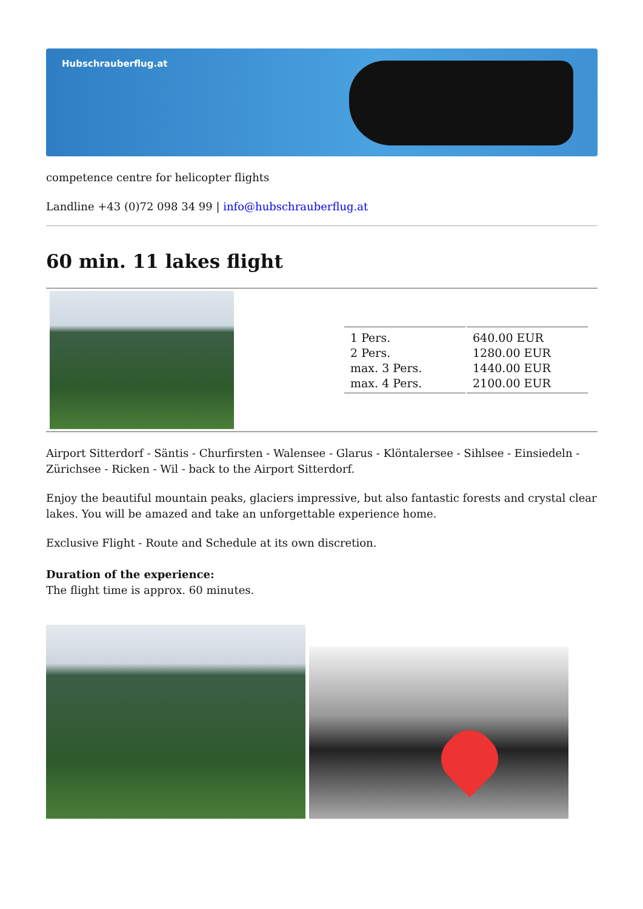Hubschrauberflug.at
competence centre for helicopter flights
Landline +43 (0)72 098 34 99 | info@hubschrauberflug.at
60 min. 11 lakes flight
| 1 Pers. | 640.00 EUR |
| 2 Pers. | 1280.00 EUR |
| max. 3 Pers. | 1440.00 EUR |
| max. 4 Pers. | 2100.00 EUR |
Airport Sitterdorf - Säntis - Churfirsten - Walensee - Glarus - Klöntalersee - Sihlsee - Einsiedeln - Zürichsee - Ricken - Wil - back to the Airport Sitterdorf.
Enjoy the beautiful mountain peaks, glaciers impressive, but also fantastic forests and crystal clear lakes. You will be amazed and take an unforgettable experience home.
Exclusive Flight - Route and Schedule at its own discretion.
Duration of the experience:
The flight time is approx. 60 minutes.